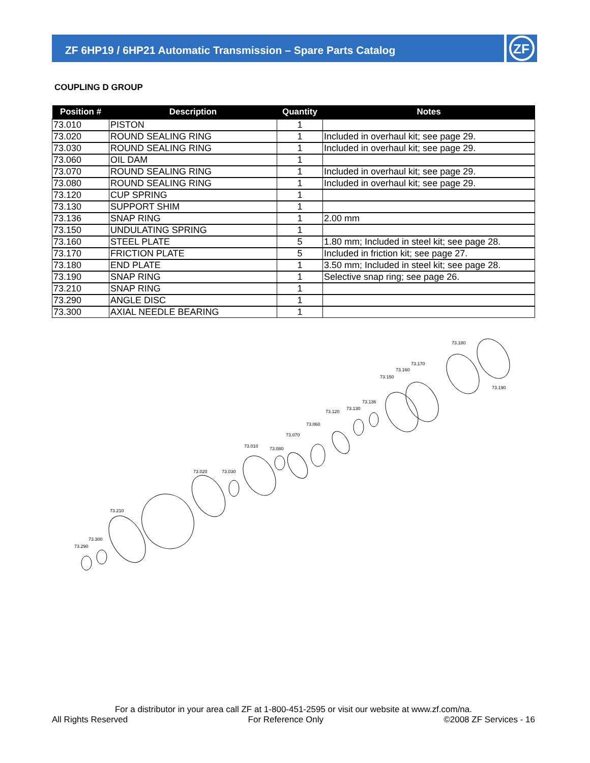ZF 6HP19 / 6HP21 Automatic Transmission – Spare Parts Catalog
ZF
COUPLING D GROUP
| Position # | Description | Quantity | Notes |
| --- | --- | --- | --- |
| 73.010 | PISTON | 1 | |
| 73.020 | ROUND SEALING RING | 1 | Included in overhaul kit; see page 29. |
| 73.030 | ROUND SEALING RING | 1 | Included in overhaul kit; see page 29. |
| 73.060 | OIL DAM | 1 | |
| 73.070 | ROUND SEALING RING | 1 | Included in overhaul kit; see page 29. |
| 73.080 | ROUND SEALING RING | 1 | Included in overhaul kit; see page 29. |
| 73.120 | CUP SPRING | 1 | |
| 73.130 | SUPPORT SHIM | 1 | |
| 73.136 | SNAP RING | 1 | 2.00 mm |
| 73.150 | UNDULATING SPRING | 1 | |
| 73.160 | STEEL PLATE | 5 | 1.80 mm; Included in steel kit; see page 28. |
| 73.170 | FRICTION PLATE | 5 | Included in friction kit; see page 27. |
| 73.180 | END PLATE | 1 | 3.50 mm; Included in steel kit; see page 28. |
| 73.190 | SNAP RING | 1 | Selective snap ring; see page 26. |
| 73.210 | SNAP RING | 1 | |
| 73.290 | ANGLE DISC | 1 | |
| 73.300 | AXIAL NEEDLE BEARING | 1 | |
73.180
73.170
73.160
73.150
73.190
73.136
73.130
73.120
73.060
73.070
73.010
73.080
73.020
73.030
73.210
73.300
73.290
For a distributor in your area call ZF at 1-800-451-2595 or visit our website at www.zf.com/na.
All Rights Reserved For Reference Only ©2008 ZF Services - 16